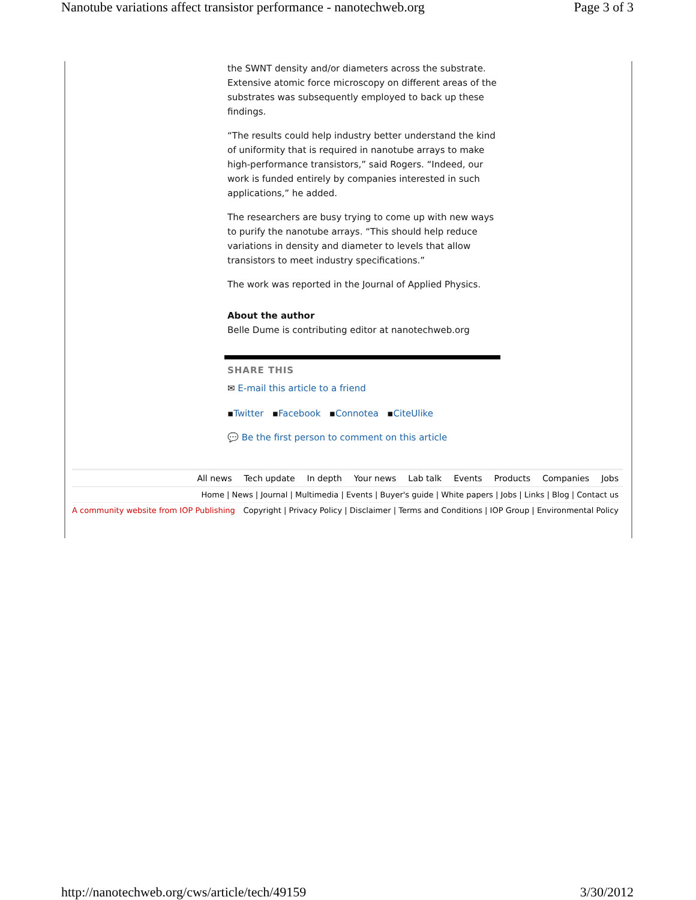Nanotube variations affect transistor performance - nanotechweb.org Page 3 of 3
the SWNT density and/or diameters across the substrate. Extensive atomic force microscopy on different areas of the substrates was subsequently employed to back up these findings.
“The results could help industry better understand the kind of uniformity that is required in nanotube arrays to make high-performance transistors,” said Rogers. “Indeed, our work is funded entirely by companies interested in such applications,” he added.
The researchers are busy trying to come up with new ways to purify the nanotube arrays. “This should help reduce variations in density and diameter to levels that allow transistors to meet industry specifications.”
The work was reported in the Journal of Applied Physics.
About the author
Belle Dume is contributing editor at nanotechweb.org
SHARE THIS
✉ E-mail this article to a friend
▪Twitter ▪Facebook ▪Connotea ▪CiteUlike
💬 Be the first person to comment on this article
All news Tech update In depth Your news Lab talk Events Products Companies Jobs
Home | News | Journal | Multimedia | Events | Buyer's guide | White papers | Jobs | Links | Blog | Contact us
A community website from IOP Publishing Copyright | Privacy Policy | Disclaimer | Terms and Conditions | IOP Group | Environmental Policy
http://nanotechweb.org/cws/article/tech/49159 3/30/2012